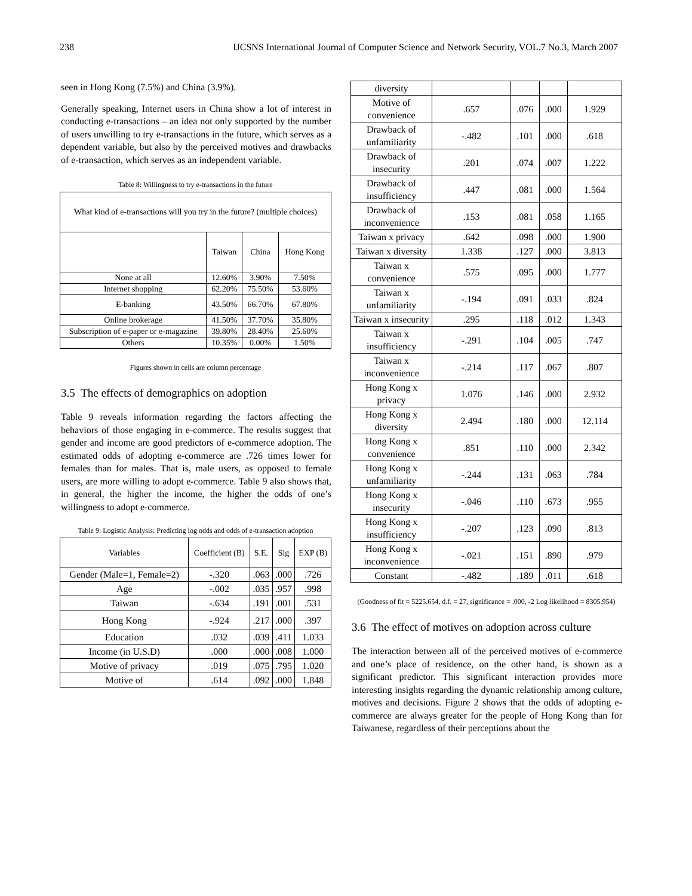238 IJCSNS International Journal of Computer Science and Network Security, VOL.7 No.3, March 2007
seen in Hong Kong (7.5%) and China (3.9%).
Generally speaking, Internet users in China show a lot of interest in conducting e-transactions – an idea not only supported by the number of users unwilling to try e-transactions in the future, which serves as a dependent variable, but also by the perceived motives and drawbacks of e-transaction, which serves as an independent variable.
Table 8: Willingness to try e-transactions in the future
| What kind of e-transactions will you try in the future? (multiple choices) | | | |
| --- | --- | --- | --- |
| | Taiwan | China | Hong Kong |
| None at all | 12.60% | 3.90% | 7.50% |
| Internet shopping | 62.20% | 75.50% | 53.60% |
| E-banking | 43.50% | 66.70% | 67.80% |
| Online brokerage | 41.50% | 37.70% | 35.80% |
| Subscription of e-paper or e-magazine | 39.80% | 28.40% | 25.60% |
| Others | 10.35% | 0.00% | 1.50% |
Figures shown in cells are column percentage
3.5 The effects of demographics on adoption
Table 9 reveals information regarding the factors affecting the behaviors of those engaging in e-commerce. The results suggest that gender and income are good predictors of e-commerce adoption. The estimated odds of adopting e-commerce are .726 times lower for females than for males. That is, male users, as opposed to female users, are more willing to adopt e-commerce. Table 9 also shows that, in general, the higher the income, the higher the odds of one’s willingness to adopt e-commerce.
Table 9: Logistic Analysis: Predicting log odds and odds of e-transaction adoption
| Variables | Coefficient (B) | S.E. | Sig | EXP (B) |
| --- | --- | --- | --- | --- |
| Gender (Male=1, Female=2) | -.320 | .063 | .000 | .726 |
| Age | -.002 | .035 | .957 | .998 |
| Taiwan | -.634 | .191 | .001 | .531 |
| Hong Kong | -.924 | .217 | .000 | .397 |
| Education | .032 | .039 | .411 | 1.033 |
| Income (in U.S.D) | .000 | .000 | .008 | 1.000 |
| Motive of privacy | .019 | .075 | .795 | 1.020 |
| Motive of | .614 | .092 | .000 | 1.848 |
| diversity | | | | |
| Motive of convenience | .657 | .076 | .000 | 1.929 |
| Drawback of unfamiliarity | -.482 | .101 | .000 | .618 |
| Drawback of insecurity | .201 | .074 | .007 | 1.222 |
| Drawback of insufficiency | .447 | .081 | .000 | 1.564 |
| Drawback of inconvenience | .153 | .081 | .058 | 1.165 |
| Taiwan x privacy | .642 | .098 | .000 | 1.900 |
| Taiwan x diversity | 1.338 | .127 | .000 | 3.813 |
| Taiwan x convenience | .575 | .095 | .000 | 1.777 |
| Taiwan x unfamiliarity | -.194 | .091 | .033 | .824 |
| Taiwan x insecurity | .295 | .118 | .012 | 1.343 |
| Taiwan x insufficiency | -.291 | .104 | .005 | .747 |
| Taiwan x inconvenience | -.214 | .117 | .067 | .807 |
| Hong Kong x privacy | 1.076 | .146 | .000 | 2.932 |
| Hong Kong x diversity | 2.494 | .180 | .000 | 12.114 |
| Hong Kong x convenience | .851 | .110 | .000 | 2.342 |
| Hong Kong x unfamiliarity | -.244 | .131 | .063 | .784 |
| Hong Kong x insecurity | -.046 | .110 | .673 | .955 |
| Hong Kong x insufficiency | -.207 | .123 | .090 | .813 |
| Hong Kong x inconvenience | -.021 | .151 | .890 | .979 |
| Constant | -.482 | .189 | .011 | .618 |
(Goodness of fit = 5225.654, d.f. = 27, significance = .000, -2 Log likelihood = 8305.954)
3.6 The effect of motives on adoption across culture
The interaction between all of the perceived motives of e-commerce and one’s place of residence, on the other hand, is shown as a significant predictor. This significant interaction provides more interesting insights regarding the dynamic relationship among culture, motives and decisions. Figure 2 shows that the odds of adopting e-commerce are always greater for the people of Hong Kong than for Taiwanese, regardless of their perceptions about the